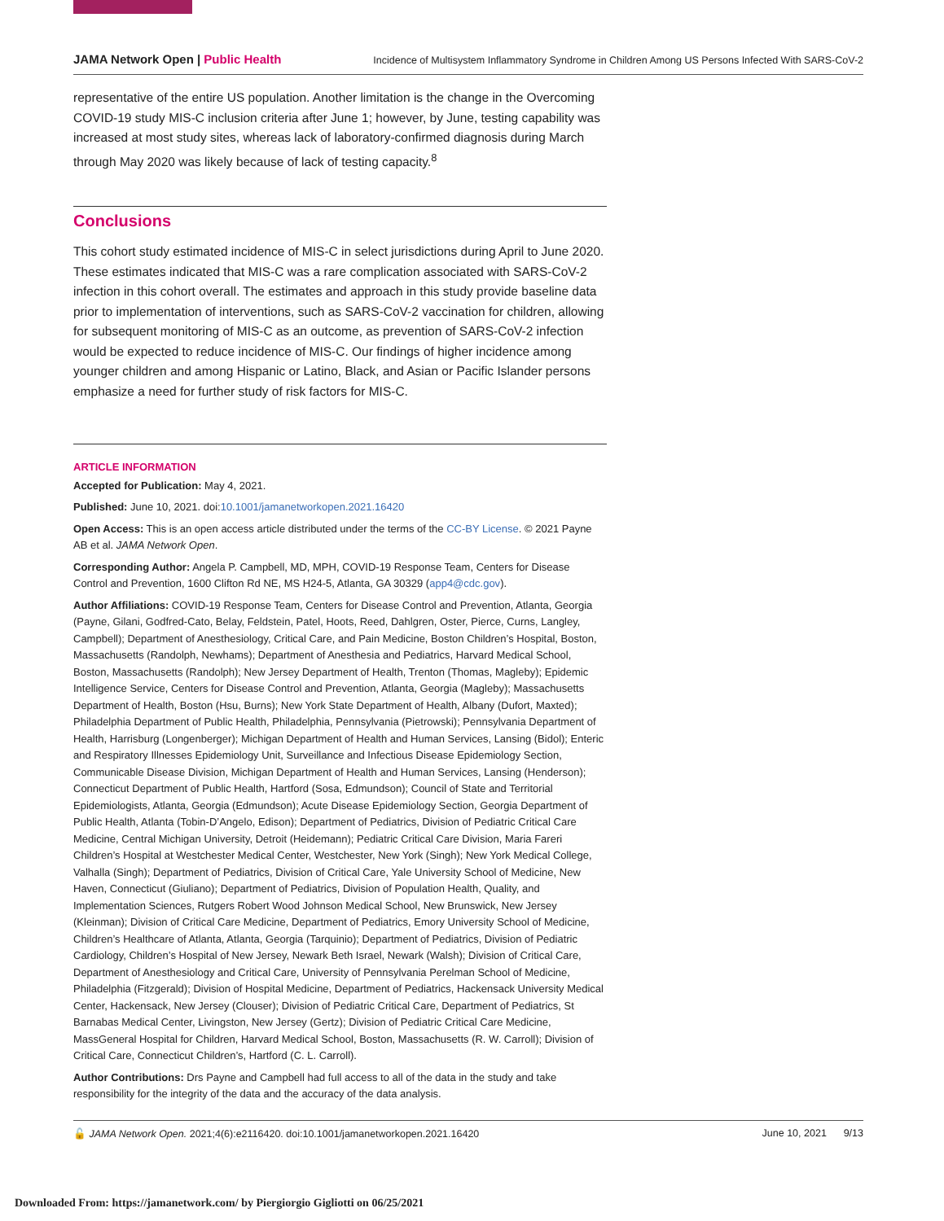JAMA Network Open | Public Health
Incidence of Multisystem Inflammatory Syndrome in Children Among US Persons Infected With SARS-CoV-2
representative of the entire US population. Another limitation is the change in the Overcoming COVID-19 study MIS-C inclusion criteria after June 1; however, by June, testing capability was increased at most study sites, whereas lack of laboratory-confirmed diagnosis during March through May 2020 was likely because of lack of testing capacity.<sup>8</sup>
Conclusions
This cohort study estimated incidence of MIS-C in select jurisdictions during April to June 2020. These estimates indicated that MIS-C was a rare complication associated with SARS-CoV-2 infection in this cohort overall. The estimates and approach in this study provide baseline data prior to implementation of interventions, such as SARS-CoV-2 vaccination for children, allowing for subsequent monitoring of MIS-C as an outcome, as prevention of SARS-CoV-2 infection would be expected to reduce incidence of MIS-C. Our findings of higher incidence among younger children and among Hispanic or Latino, Black, and Asian or Pacific Islander persons emphasize a need for further study of risk factors for MIS-C.
ARTICLE INFORMATION
Accepted for Publication: May 4, 2021.
Published: June 10, 2021. doi:10.1001/jamanetworkopen.2021.16420
Open Access: This is an open access article distributed under the terms of the CC-BY License. © 2021 Payne AB et al. JAMA Network Open.
Corresponding Author: Angela P. Campbell, MD, MPH, COVID-19 Response Team, Centers for Disease Control and Prevention, 1600 Clifton Rd NE, MS H24-5, Atlanta, GA 30329 (app4@cdc.gov).
Author Affiliations: COVID-19 Response Team, Centers for Disease Control and Prevention, Atlanta, Georgia (Payne, Gilani, Godfred-Cato, Belay, Feldstein, Patel, Hoots, Reed, Dahlgren, Oster, Pierce, Curns, Langley, Campbell); Department of Anesthesiology, Critical Care, and Pain Medicine, Boston Children’s Hospital, Boston, Massachusetts (Randolph, Newhams); Department of Anesthesia and Pediatrics, Harvard Medical School, Boston, Massachusetts (Randolph); New Jersey Department of Health, Trenton (Thomas, Magleby); Epidemic Intelligence Service, Centers for Disease Control and Prevention, Atlanta, Georgia (Magleby); Massachusetts Department of Health, Boston (Hsu, Burns); New York State Department of Health, Albany (Dufort, Maxted); Philadelphia Department of Public Health, Philadelphia, Pennsylvania (Pietrowski); Pennsylvania Department of Health, Harrisburg (Longenberger); Michigan Department of Health and Human Services, Lansing (Bidol); Enteric and Respiratory Illnesses Epidemiology Unit, Surveillance and Infectious Disease Epidemiology Section, Communicable Disease Division, Michigan Department of Health and Human Services, Lansing (Henderson); Connecticut Department of Public Health, Hartford (Sosa, Edmundson); Council of State and Territorial Epidemiologists, Atlanta, Georgia (Edmundson); Acute Disease Epidemiology Section, Georgia Department of Public Health, Atlanta (Tobin-D’Angelo, Edison); Department of Pediatrics, Division of Pediatric Critical Care Medicine, Central Michigan University, Detroit (Heidemann); Pediatric Critical Care Division, Maria Fareri Children’s Hospital at Westchester Medical Center, Westchester, New York (Singh); New York Medical College, Valhalla (Singh); Department of Pediatrics, Division of Critical Care, Yale University School of Medicine, New Haven, Connecticut (Giuliano); Department of Pediatrics, Division of Population Health, Quality, and Implementation Sciences, Rutgers Robert Wood Johnson Medical School, New Brunswick, New Jersey (Kleinman); Division of Critical Care Medicine, Department of Pediatrics, Emory University School of Medicine, Children’s Healthcare of Atlanta, Atlanta, Georgia (Tarquinio); Department of Pediatrics, Division of Pediatric Cardiology, Children’s Hospital of New Jersey, Newark Beth Israel, Newark (Walsh); Division of Critical Care, Department of Anesthesiology and Critical Care, University of Pennsylvania Perelman School of Medicine, Philadelphia (Fitzgerald); Division of Hospital Medicine, Department of Pediatrics, Hackensack University Medical Center, Hackensack, New Jersey (Clouser); Division of Pediatric Critical Care, Department of Pediatrics, St Barnabas Medical Center, Livingston, New Jersey (Gertz); Division of Pediatric Critical Care Medicine, MassGeneral Hospital for Children, Harvard Medical School, Boston, Massachusetts (R. W. Carroll); Division of Critical Care, Connecticut Children’s, Hartford (C. L. Carroll).
Author Contributions: Drs Payne and Campbell had full access to all of the data in the study and take responsibility for the integrity of the data and the accuracy of the data analysis.
🔓 JAMA Network Open. 2021;4(6):e2116420. doi:10.1001/jamanetworkopen.2021.16420
June 10, 2021 9/13
Downloaded From: https://jamanetwork.com/ by Piergiorgio Gigliotti on 06/25/2021